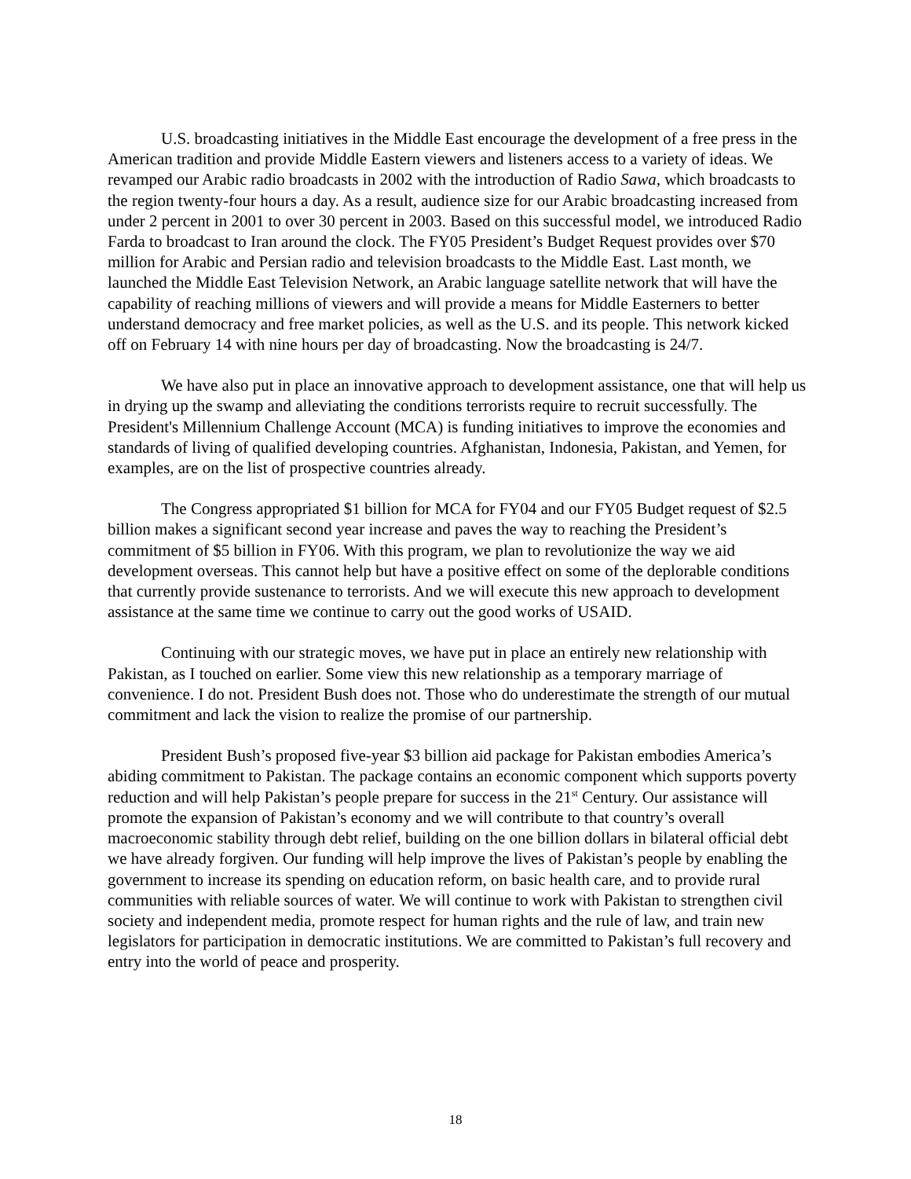U.S. broadcasting initiatives in the Middle East encourage the development of a free press in the American tradition and provide Middle Eastern viewers and listeners access to a variety of ideas. We revamped our Arabic radio broadcasts in 2002 with the introduction of Radio Sawa, which broadcasts to the region twenty-four hours a day. As a result, audience size for our Arabic broadcasting increased from under 2 percent in 2001 to over 30 percent in 2003. Based on this successful model, we introduced Radio Farda to broadcast to Iran around the clock. The FY05 President’s Budget Request provides over $70 million for Arabic and Persian radio and television broadcasts to the Middle East. Last month, we launched the Middle East Television Network, an Arabic language satellite network that will have the capability of reaching millions of viewers and will provide a means for Middle Easterners to better understand democracy and free market policies, as well as the U.S. and its people. This network kicked off on February 14 with nine hours per day of broadcasting. Now the broadcasting is 24/7.
We have also put in place an innovative approach to development assistance, one that will help us in drying up the swamp and alleviating the conditions terrorists require to recruit successfully. The President's Millennium Challenge Account (MCA) is funding initiatives to improve the economies and standards of living of qualified developing countries. Afghanistan, Indonesia, Pakistan, and Yemen, for examples, are on the list of prospective countries already.
The Congress appropriated $1 billion for MCA for FY04 and our FY05 Budget request of $2.5 billion makes a significant second year increase and paves the way to reaching the President’s commitment of $5 billion in FY06. With this program, we plan to revolutionize the way we aid development overseas. This cannot help but have a positive effect on some of the deplorable conditions that currently provide sustenance to terrorists. And we will execute this new approach to development assistance at the same time we continue to carry out the good works of USAID.
Continuing with our strategic moves, we have put in place an entirely new relationship with Pakistan, as I touched on earlier. Some view this new relationship as a temporary marriage of convenience. I do not. President Bush does not. Those who do underestimate the strength of our mutual commitment and lack the vision to realize the promise of our partnership.
President Bush’s proposed five-year $3 billion aid package for Pakistan embodies America’s abiding commitment to Pakistan. The package contains an economic component which supports poverty reduction and will help Pakistan’s people prepare for success in the 21<sup>st</sup> Century. Our assistance will promote the expansion of Pakistan’s economy and we will contribute to that country’s overall macroeconomic stability through debt relief, building on the one billion dollars in bilateral official debt we have already forgiven. Our funding will help improve the lives of Pakistan’s people by enabling the government to increase its spending on education reform, on basic health care, and to provide rural communities with reliable sources of water. We will continue to work with Pakistan to strengthen civil society and independent media, promote respect for human rights and the rule of law, and train new legislators for participation in democratic institutions. We are committed to Pakistan’s full recovery and entry into the world of peace and prosperity.
18